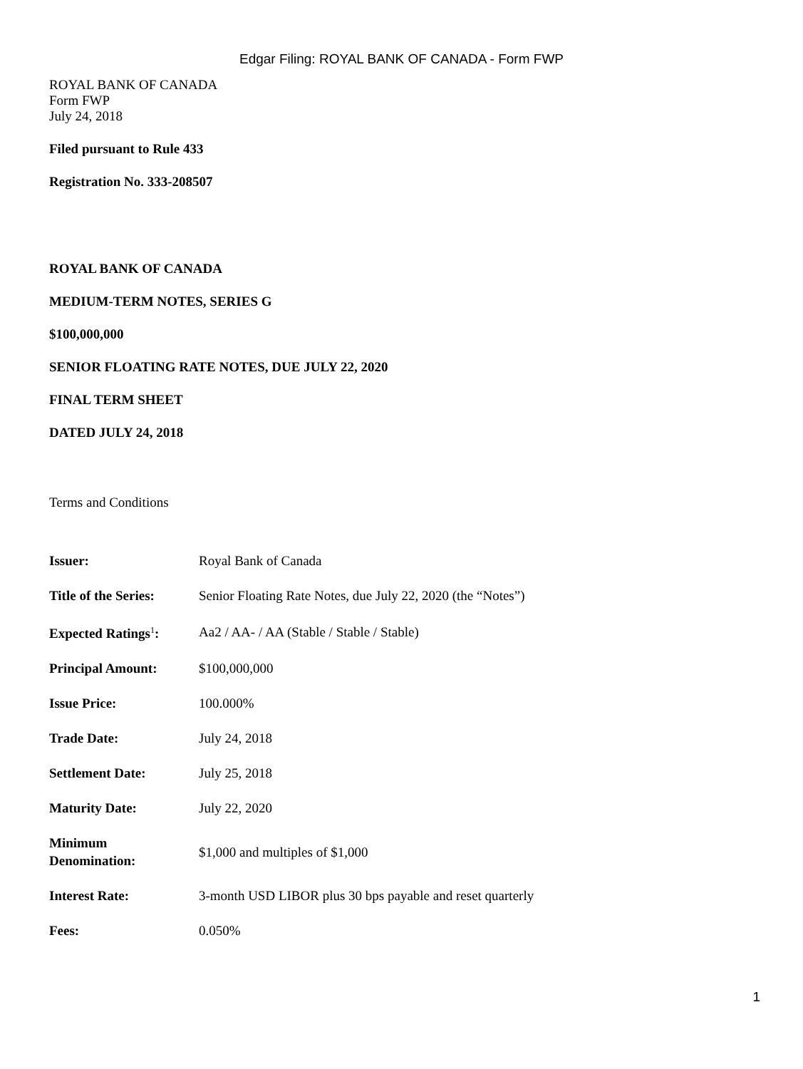Edgar Filing: ROYAL BANK OF CANADA - Form FWP
ROYAL BANK OF CANADA
Form FWP
July 24, 2018
Filed pursuant to Rule 433
Registration No. 333-208507
ROYAL BANK OF CANADA
MEDIUM-TERM NOTES, SERIES G
$100,000,000
SENIOR FLOATING RATE NOTES, DUE JULY 22, 2020
FINAL TERM SHEET
DATED JULY 24, 2018
Terms and Conditions
| Issuer: | Royal Bank of Canada |
| Title of the Series: | Senior Floating Rate Notes, due July 22, 2020 (the “Notes”) |
| Expected Ratings<sup>1</sup>: | Aa2 / AA- / AA (Stable / Stable / Stable) |
| Principal Amount: | $100,000,000 |
| Issue Price: | 100.000% |
| Trade Date: | July 24, 2018 |
| Settlement Date: | July 25, 2018 |
| Maturity Date: | July 22, 2020 |
| Minimum Denomination: | $1,000 and multiples of $1,000 |
| Interest Rate: | 3-month USD LIBOR plus 30 bps payable and reset quarterly |
| Fees: | 0.050% |
1